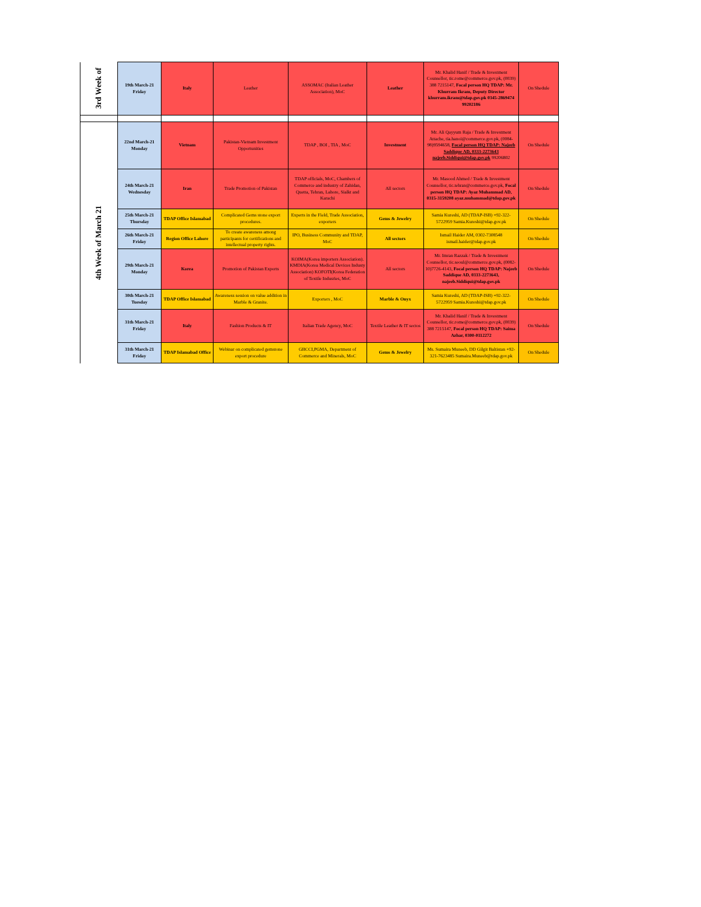| 3rd Week of | 19th March-21 Friday | Italy | Leather | ASSOMAC (Italian Leather Association), MoC | Leather | Mr. Khalid Hanif / Trade & Investment Counsellor, tic.rome@commerce.gov.pk, (0039) 388 7215147, Focal person HQ TDAP: Mr. Khurram Ikram, Deputy Director khurram.ikram@tdap.gov.pk 0345-2869474 99202186 | On Shedule |
| 4th Week of March 21 | 22nd March-21 Monday | Vietnam | Pakistan-Vietnam Investment Opportunities | TDAP , BOI , TIA , MoC | Investment | Mr. Ali Qayyum Raja / Trade & Investment Attache, tia.hanoi@commerce.gov.pk, (0084-98)9594658, Focal person HQ TDAP: Najeeb Saddique AD, 0333-2273643 najeeb.Siddiqui@tdap.gov.pk 99206802 | On Shedule |
| | 24th March-21 Wednesday | Iran | Trade Promotion of Pakistan | TDAP officials, MoC, Chambers of Commerce and industry of Zahidan, Quetta, Tehran, Lahore, Sialkt and Karachi | All sectors | Mr. Masood Ahmed / Trade & Investment Counsellor, tic.tehran@commerce.gov.pk, Focal person HQ TDAP: Ayaz Muhammad AD, 0315-3159208 ayaz.muhammad@tdap.gov.pk | On Shedule |
| | 25th March-21 Thursday | TDAP Office Islamabad | Complicated Gems stone export procedures. | Experts in the Field, Trade Association, exporters | Gems & Jewelry | Samia Kureshi, AD (TDAP-ISB) +92-322-5722959 Samia.Kureshi@tdap.gov.pk | On Shedule |
| | 26th March-21 Friday | Region Office Lahore | To create awareness among participants for certifications and intellectual property rights. | IPO, Business Community and TDAP, MoC | All sectors | Ismail Haider AM, 0302-7308548 ismail.haider@tdap.gov.pk | On Shedule |
| | 29th March-21 Monday | Korea | Promotion of Pakistan Exports | KOIMA(Korea importers Association). KMDIA(Korea Medical Devices Industy Association) KOFOTI(Korea Federation of Textile Indusries, MoC | All sectors | Mr. Imran Razzak / Trade & Investment Counsellor, tic.seoul@commerce.gov.pk, (0082-10)7726-4143, Focal person HQ TDAP: Najeeb Saddique AD, 0333-2273643, najeeb.Siddiqui@tdap.gov.pk | On Shedule |
| | 30th March-21 Tuesday | TDAP Office Islamabad | Awareness session on value addition in Marble & Granite. | Exporters , MoC | Marble & Onyx | Samia Kureshi, AD (TDAP-ISB) +92-322-5722959 Samia.Kureshi@tdap.gov.pk | On Shedule |
| | 31th March-21 Friday | Italy | Fashion Products & IT | Italian Trade Agency, MoC | Textile Leather & IT sectos | Mr. Khalid Hanif / Trade & Investment Counsellor, tic.rome@commerce.gov.pk, (0039) 388 7215147, Focal person HQ TDAP: Saima Azhar, 0300-0112272 | On Shedule |
| | 31th March-21 Friday | TDAP Islamabad Office | Webinar on complicated gemstone export procedure | GBCCI,PGMA, Department of Commerce and Minerals, MoC | Gems & Jewelry | Ms. Sumaira Muneeb, DD Gilgit Baltistan +92-321-7623485 Sumaira.Muneeb@tdap.gov.pk | On Shedule |